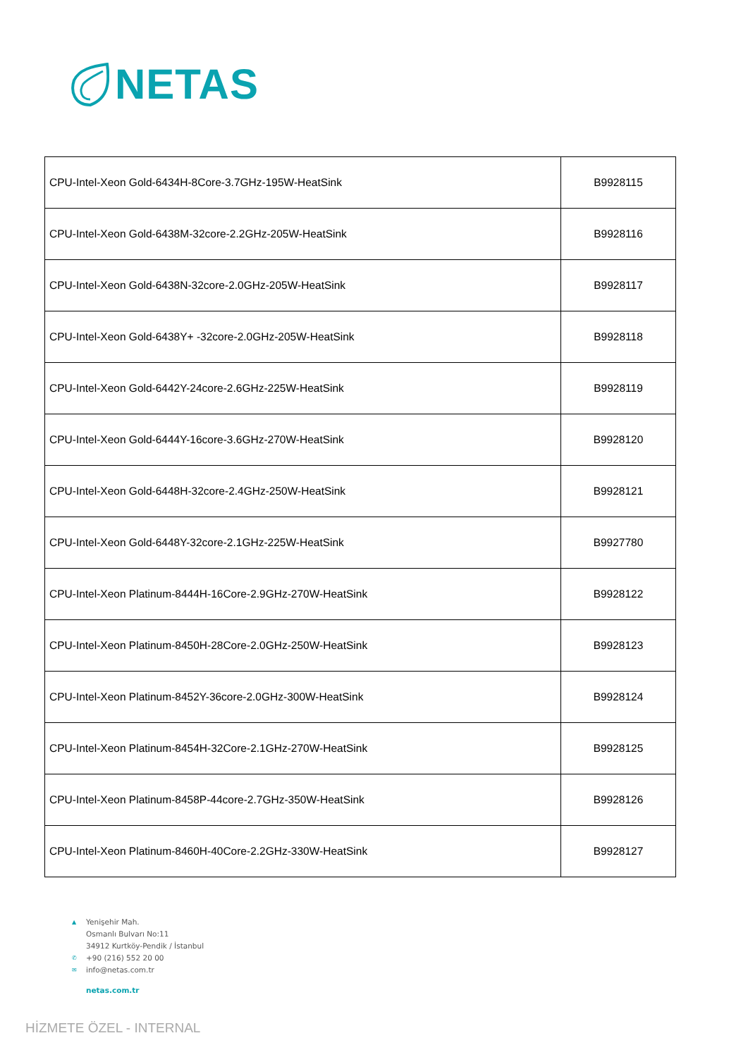NETAS
| CPU-Intel-Xeon Gold-6434H-8Core-3.7GHz-195W-HeatSink | B9928115 |
| CPU-Intel-Xeon Gold-6438M-32core-2.2GHz-205W-HeatSink | B9928116 |
| CPU-Intel-Xeon Gold-6438N-32core-2.0GHz-205W-HeatSink | B9928117 |
| CPU-Intel-Xeon Gold-6438Y+ -32core-2.0GHz-205W-HeatSink | B9928118 |
| CPU-Intel-Xeon Gold-6442Y-24core-2.6GHz-225W-HeatSink | B9928119 |
| CPU-Intel-Xeon Gold-6444Y-16core-3.6GHz-270W-HeatSink | B9928120 |
| CPU-Intel-Xeon Gold-6448H-32core-2.4GHz-250W-HeatSink | B9928121 |
| CPU-Intel-Xeon Gold-6448Y-32core-2.1GHz-225W-HeatSink | B9927780 |
| CPU-Intel-Xeon Platinum-8444H-16Core-2.9GHz-270W-HeatSink | B9928122 |
| CPU-Intel-Xeon Platinum-8450H-28Core-2.0GHz-250W-HeatSink | B9928123 |
| CPU-Intel-Xeon Platinum-8452Y-36core-2.0GHz-300W-HeatSink | B9928124 |
| CPU-Intel-Xeon Platinum-8454H-32Core-2.1GHz-270W-HeatSink | B9928125 |
| CPU-Intel-Xeon Platinum-8458P-44core-2.7GHz-350W-HeatSink | B9928126 |
| CPU-Intel-Xeon Platinum-8460H-40Core-2.2GHz-330W-HeatSink | B9928127 |
▲ Yenişehir Mah.
Osmanlı Bulvarı No:11
34912 Kurtköy-Pendik / İstanbul
✆ +90 (216) 552 20 00
✉ info@netas.com.tr
netas.com.tr
HİZMETE ÖZEL - INTERNAL